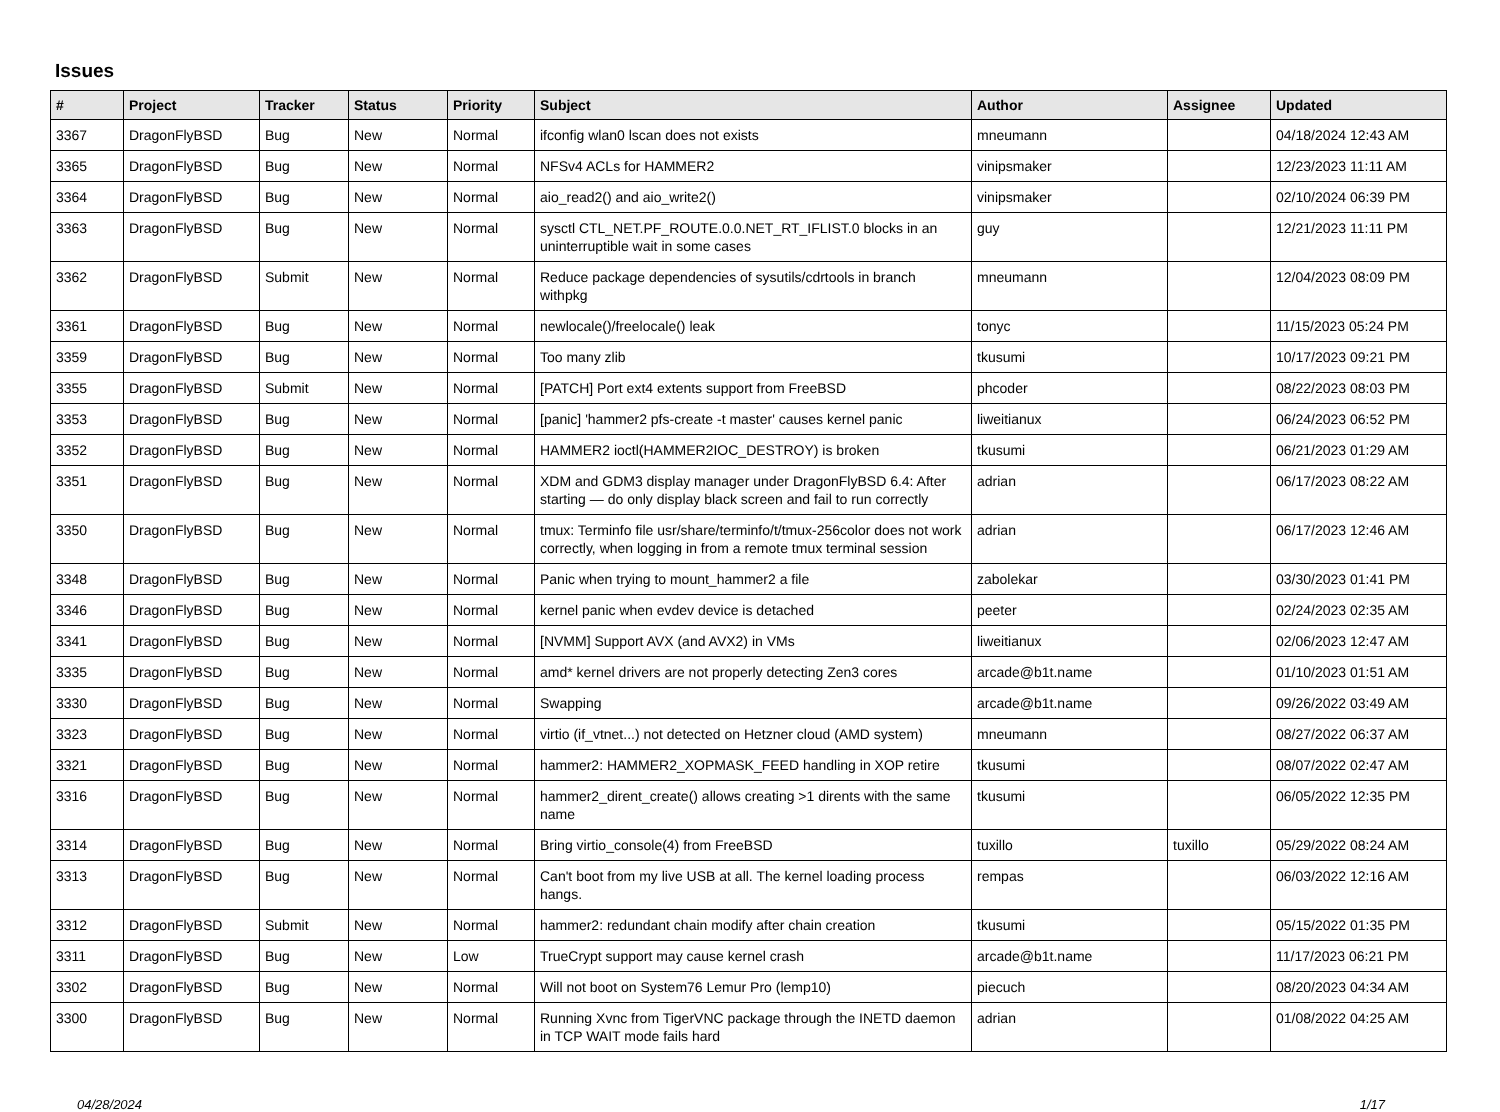Issues
| # | Project | Tracker | Status | Priority | Subject | Author | Assignee | Updated |
| --- | --- | --- | --- | --- | --- | --- | --- | --- |
| 3367 | DragonFlyBSD | Bug | New | Normal | ifconfig wlan0 lscan does not exists | mneumann | | 04/18/2024 12:43 AM |
| 3365 | DragonFlyBSD | Bug | New | Normal | NFSv4 ACLs for HAMMER2 | vinipsmaker | | 12/23/2023 11:11 AM |
| 3364 | DragonFlyBSD | Bug | New | Normal | aio_read2() and aio_write2() | vinipsmaker | | 02/10/2024 06:39 PM |
| 3363 | DragonFlyBSD | Bug | New | Normal | sysctl CTL_NET.PF_ROUTE.0.0.NET_RT_IFLIST.0 blocks in an uninterruptible wait in some cases | guy | | 12/21/2023 11:11 PM |
| 3362 | DragonFlyBSD | Submit | New | Normal | Reduce package dependencies of sysutils/cdrtools in branch withpkg | mneumann | | 12/04/2023 08:09 PM |
| 3361 | DragonFlyBSD | Bug | New | Normal | newlocale()/freelocale() leak | tonyc | | 11/15/2023 05:24 PM |
| 3359 | DragonFlyBSD | Bug | New | Normal | Too many zlib | tkusumi | | 10/17/2023 09:21 PM |
| 3355 | DragonFlyBSD | Submit | New | Normal | [PATCH] Port ext4 extents support from FreeBSD | phcoder | | 08/22/2023 08:03 PM |
| 3353 | DragonFlyBSD | Bug | New | Normal | [panic] 'hammer2 pfs-create -t master' causes kernel panic | liweitianux | | 06/24/2023 06:52 PM |
| 3352 | DragonFlyBSD | Bug | New | Normal | HAMMER2 ioctl(HAMMER2IOC_DESTROY) is broken | tkusumi | | 06/21/2023 01:29 AM |
| 3351 | DragonFlyBSD | Bug | New | Normal | XDM and GDM3 display manager under DragonFlyBSD 6.4: After starting — do only display black screen and fail to run correctly | adrian | | 06/17/2023 08:22 AM |
| 3350 | DragonFlyBSD | Bug | New | Normal | tmux: Terminfo file usr/share/terminfo/t/tmux-256color does not work correctly, when logging in from a remote tmux terminal session | adrian | | 06/17/2023 12:46 AM |
| 3348 | DragonFlyBSD | Bug | New | Normal | Panic when trying to mount_hammer2 a file | zabolekar | | 03/30/2023 01:41 PM |
| 3346 | DragonFlyBSD | Bug | New | Normal | kernel panic when evdev device is detached | peeter | | 02/24/2023 02:35 AM |
| 3341 | DragonFlyBSD | Bug | New | Normal | [NVMM] Support AVX (and AVX2) in VMs | liweitianux | | 02/06/2023 12:47 AM |
| 3335 | DragonFlyBSD | Bug | New | Normal | amd* kernel drivers are not properly detecting Zen3 cores | arcade@b1t.name | | 01/10/2023 01:51 AM |
| 3330 | DragonFlyBSD | Bug | New | Normal | Swapping | arcade@b1t.name | | 09/26/2022 03:49 AM |
| 3323 | DragonFlyBSD | Bug | New | Normal | virtio (if_vtnet...) not detected on Hetzner cloud (AMD system) | mneumann | | 08/27/2022 06:37 AM |
| 3321 | DragonFlyBSD | Bug | New | Normal | hammer2: HAMMER2_XOPMASK_FEED handling in XOP retire | tkusumi | | 08/07/2022 02:47 AM |
| 3316 | DragonFlyBSD | Bug | New | Normal | hammer2_dirent_create() allows creating >1 dirents with the same name | tkusumi | | 06/05/2022 12:35 PM |
| 3314 | DragonFlyBSD | Bug | New | Normal | Bring virtio_console(4) from FreeBSD | tuxillo | tuxillo | 05/29/2022 08:24 AM |
| 3313 | DragonFlyBSD | Bug | New | Normal | Can't boot from my live USB at all. The kernel loading process hangs. | rempas | | 06/03/2022 12:16 AM |
| 3312 | DragonFlyBSD | Submit | New | Normal | hammer2: redundant chain modify after chain creation | tkusumi | | 05/15/2022 01:35 PM |
| 3311 | DragonFlyBSD | Bug | New | Low | TrueCrypt support may cause kernel crash | arcade@b1t.name | | 11/17/2023 06:21 PM |
| 3302 | DragonFlyBSD | Bug | New | Normal | Will not boot on System76 Lemur Pro (lemp10) | piecuch | | 08/20/2023 04:34 AM |
| 3300 | DragonFlyBSD | Bug | New | Normal | Running Xvnc from TigerVNC package through the INETD daemon in TCP WAIT mode fails hard | adrian | | 01/08/2022 04:25 AM |
04/28/2024 1/17